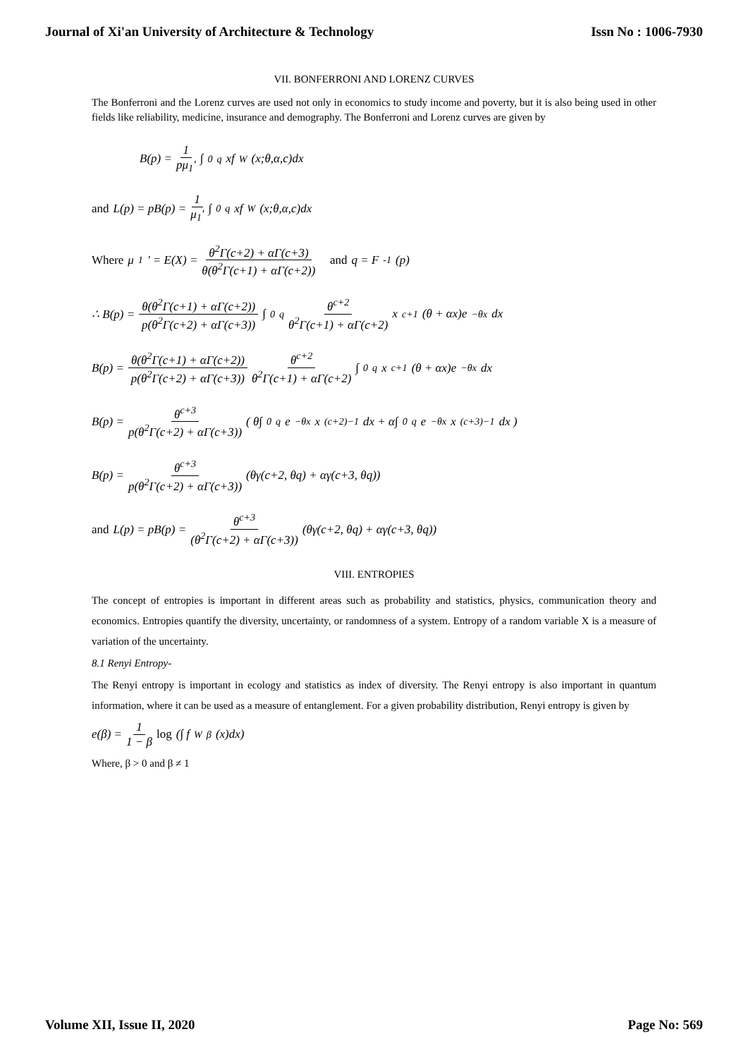Journal of Xi'an University of Architecture & Technology Issn No : 1006-7930
VII. BONFERRONI AND LORENZ CURVES
The Bonferroni and the Lorenz curves are used not only in economics to study income and poverty, but it is also being used in other fields like reliability, medicine, insurance and demography. The Bonferroni and Lorenz curves are given by
B(p) = 1 pμ<sub>1</sub>' ∫<sub>0</sub><sup>q</sup> xf<sub>W</sub>(x;θ,α,c)dx
and L(p) = pB(p) = 1 μ<sub>1</sub>' ∫<sub>0</sub><sup>q</sup> xf<sub>W</sub>(x;θ,α,c)dx
Where μ<sub>1</sub>' = E(X) = θ<sup>2</sup>Γ(c+2) + αΓ(c+3) θ(θ<sup>2</sup>Γ(c+1) + αΓ(c+2)) and q = F<sup>-1</sup>(p)
∴ B(p) = θ(θ<sup>2</sup>Γ(c+1) + αΓ(c+2)) p(θ<sup>2</sup>Γ(c+2) + αΓ(c+3)) ∫<sub>0</sub><sup>q</sup> θ<sup>c+2</sup> θ<sup>2</sup>Γ(c+1) + αΓ(c+2) x<sup>c+1</sup>(θ + αx)e<sup>−θx</sup>dx
B(p) = θ(θ<sup>2</sup>Γ(c+1) + αΓ(c+2)) p(θ<sup>2</sup>Γ(c+2) + αΓ(c+3)) θ<sup>c+2</sup> θ<sup>2</sup>Γ(c+1) + αΓ(c+2) ∫<sub>0</sub><sup>q</sup> x<sup>c+1</sup>(θ + αx)e<sup>−θx</sup>dx
B(p) = θ<sup>c+3</sup> p(θ<sup>2</sup>Γ(c+2) + αΓ(c+3)) ( θ∫<sub>0</sub><sup>q</sup> e<sup>−θx</sup>x<sup>(c+2)−1</sup>dx + α∫<sub>0</sub><sup>q</sup> e<sup>−θx</sup>x<sup>(c+3)−1</sup>dx )
B(p) = θ<sup>c+3</sup> p(θ<sup>2</sup>Γ(c+2) + αΓ(c+3)) (θγ(c+2, θq) + αγ(c+3, θq))
and L(p) = pB(p) = θ<sup>c+3</sup> (θ<sup>2</sup>Γ(c+2) + αΓ(c+3)) (θγ(c+2, θq) + αγ(c+3, θq))
VIII. ENTROPIES
The concept of entropies is important in different areas such as probability and statistics, physics, communication theory and economics. Entropies quantify the diversity, uncertainty, or randomness of a system. Entropy of a random variable X is a measure of variation of the uncertainty.
8.1 Renyi Entropy-
The Renyi entropy is important in ecology and statistics as index of diversity. The Renyi entropy is also important in quantum information, where it can be used as a measure of entanglement. For a given probability distribution, Renyi entropy is given by
e(β) = 1 1 − β log (∫ f<sub>W</sub><sup>β</sup>(x)dx)
Where, β > 0 and β ≠ 1
Volume XII, Issue II, 2020 Page No: 569